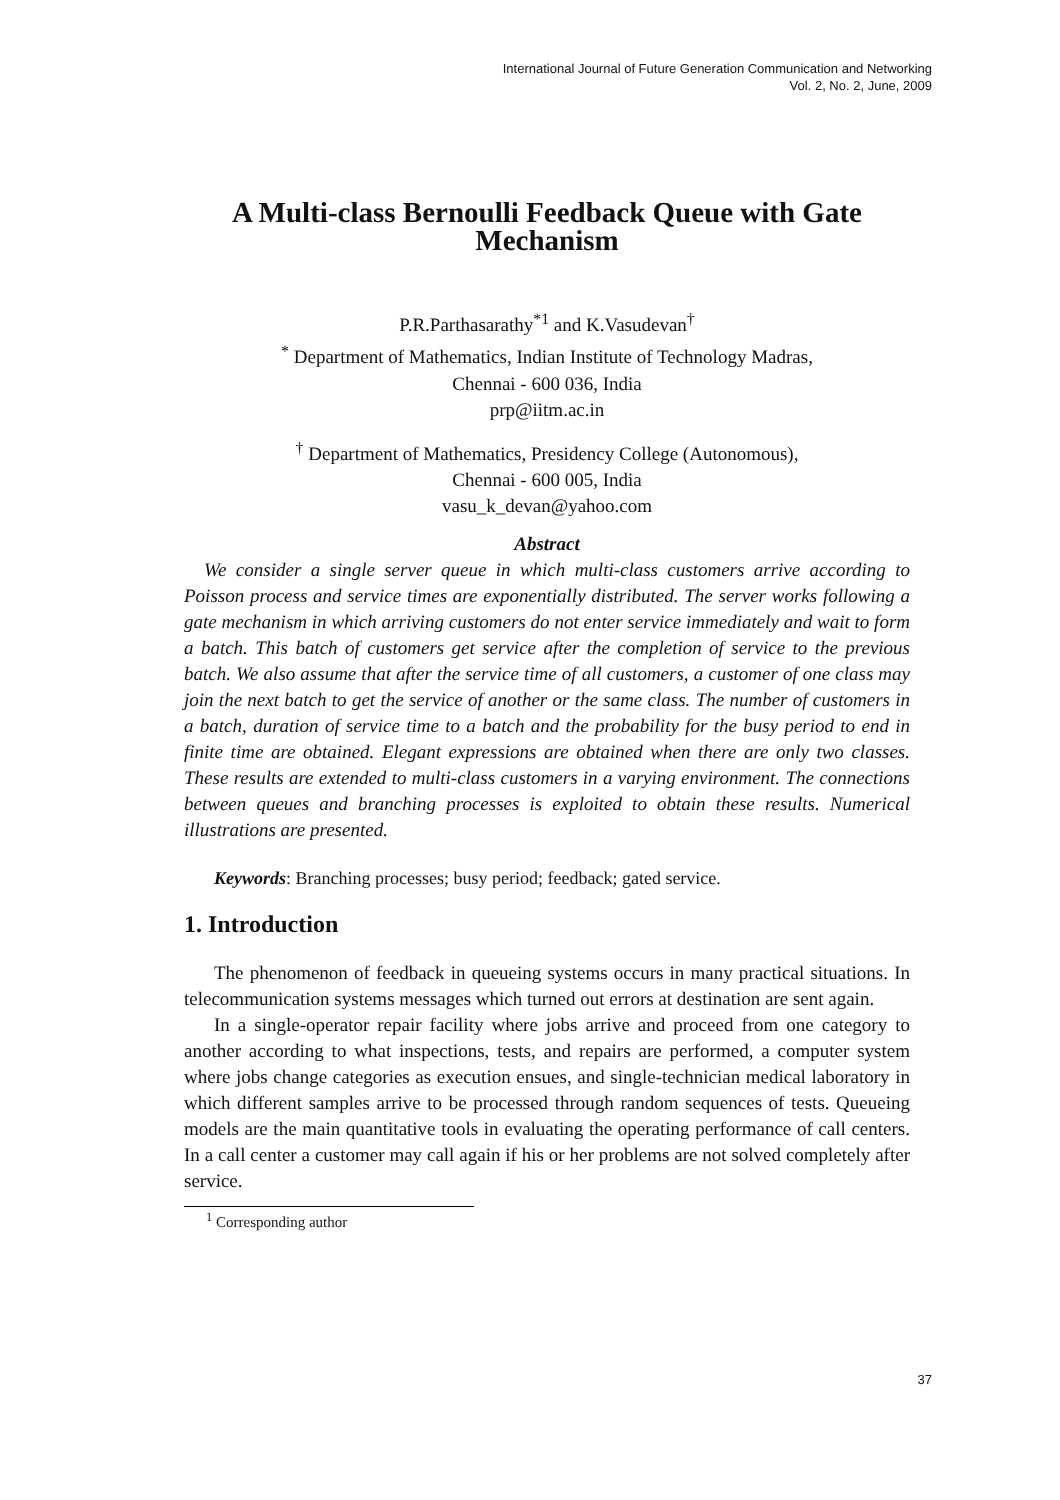International Journal of Future Generation Communication and Networking
Vol. 2, No. 2, June, 2009
A Multi-class Bernoulli Feedback Queue with Gate Mechanism
P.R.Parthasarathy<sup>*1</sup> and K.Vasudevan<sup>†</sup>
<sup>*</sup> Department of Mathematics, Indian Institute of Technology Madras,
Chennai - 600 036, India
prp@iitm.ac.in
<sup>†</sup> Department of Mathematics, Presidency College (Autonomous),
Chennai - 600 005, India
vasu_k_devan@yahoo.com
Abstract
We consider a single server queue in which multi-class customers arrive according to Poisson process and service times are exponentially distributed. The server works following a gate mechanism in which arriving customers do not enter service immediately and wait to form a batch. This batch of customers get service after the completion of service to the previous batch. We also assume that after the service time of all customers, a customer of one class may join the next batch to get the service of another or the same class. The number of customers in a batch, duration of service time to a batch and the probability for the busy period to end in finite time are obtained. Elegant expressions are obtained when there are only two classes. These results are extended to multi-class customers in a varying environment. The connections between queues and branching processes is exploited to obtain these results. Numerical illustrations are presented.
Keywords: Branching processes; busy period; feedback; gated service.
1. Introduction
The phenomenon of feedback in queueing systems occurs in many practical situations. In telecommunication systems messages which turned out errors at destination are sent again.
In a single-operator repair facility where jobs arrive and proceed from one category to another according to what inspections, tests, and repairs are performed, a computer system where jobs change categories as execution ensues, and single-technician medical laboratory in which different samples arrive to be processed through random sequences of tests. Queueing models are the main quantitative tools in evaluating the operating performance of call centers. In a call center a customer may call again if his or her problems are not solved completely after service.
<sup>1</sup> Corresponding author
37